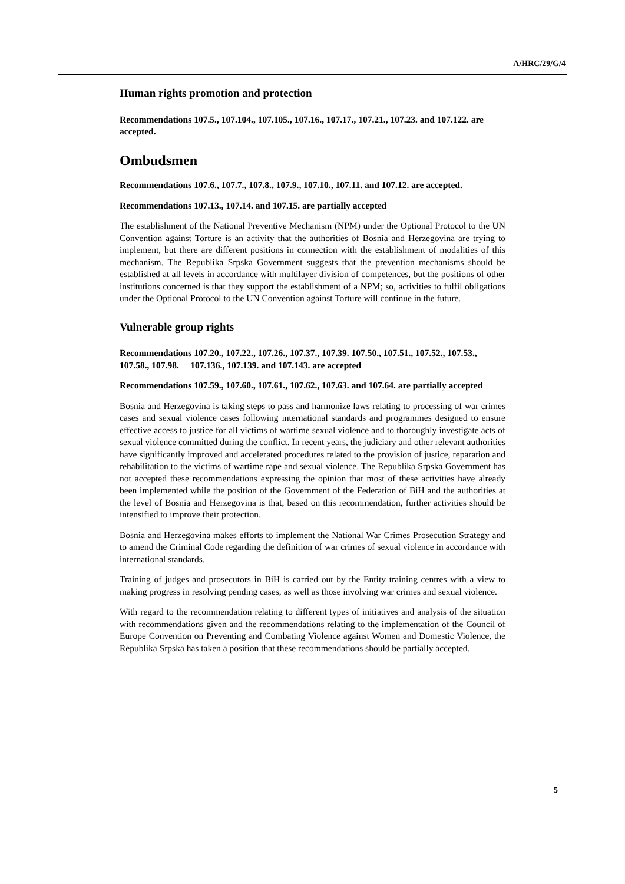A/HRC/29/G/4
Human rights promotion and protection
Recommendations 107.5., 107.104., 107.105., 107.16., 107.17., 107.21., 107.23. and 107.122. are accepted.
Ombudsmen
Recommendations 107.6., 107.7., 107.8., 107.9., 107.10., 107.11. and 107.12. are accepted.
Recommendations 107.13., 107.14. and 107.15. are partially accepted
The establishment of the National Preventive Mechanism (NPM) under the Optional Protocol to the UN Convention against Torture is an activity that the authorities of Bosnia and Herzegovina are trying to implement, but there are different positions in connection with the establishment of modalities of this mechanism. The Republika Srpska Government suggests that the prevention mechanisms should be established at all levels in accordance with multilayer division of competences, but the positions of other institutions concerned is that they support the establishment of a NPM; so, activities to fulfil obligations under the Optional Protocol to the UN Convention against Torture will continue in the future.
Vulnerable group rights
Recommendations 107.20., 107.22., 107.26., 107.37., 107.39. 107.50., 107.51., 107.52., 107.53., 107.58., 107.98. 107.136., 107.139. and 107.143. are accepted
Recommendations 107.59., 107.60., 107.61., 107.62., 107.63. and 107.64. are partially accepted
Bosnia and Herzegovina is taking steps to pass and harmonize laws relating to processing of war crimes cases and sexual violence cases following international standards and programmes designed to ensure effective access to justice for all victims of wartime sexual violence and to thoroughly investigate acts of sexual violence committed during the conflict. In recent years, the judiciary and other relevant authorities have significantly improved and accelerated procedures related to the provision of justice, reparation and rehabilitation to the victims of wartime rape and sexual violence. The Republika Srpska Government has not accepted these recommendations expressing the opinion that most of these activities have already been implemented while the position of the Government of the Federation of BiH and the authorities at the level of Bosnia and Herzegovina is that, based on this recommendation, further activities should be intensified to improve their protection.
Bosnia and Herzegovina makes efforts to implement the National War Crimes Prosecution Strategy and to amend the Criminal Code regarding the definition of war crimes of sexual violence in accordance with international standards.
Training of judges and prosecutors in BiH is carried out by the Entity training centres with a view to making progress in resolving pending cases, as well as those involving war crimes and sexual violence.
With regard to the recommendation relating to different types of initiatives and analysis of the situation with recommendations given and the recommendations relating to the implementation of the Council of Europe Convention on Preventing and Combating Violence against Women and Domestic Violence, the Republika Srpska has taken a position that these recommendations should be partially accepted.
5